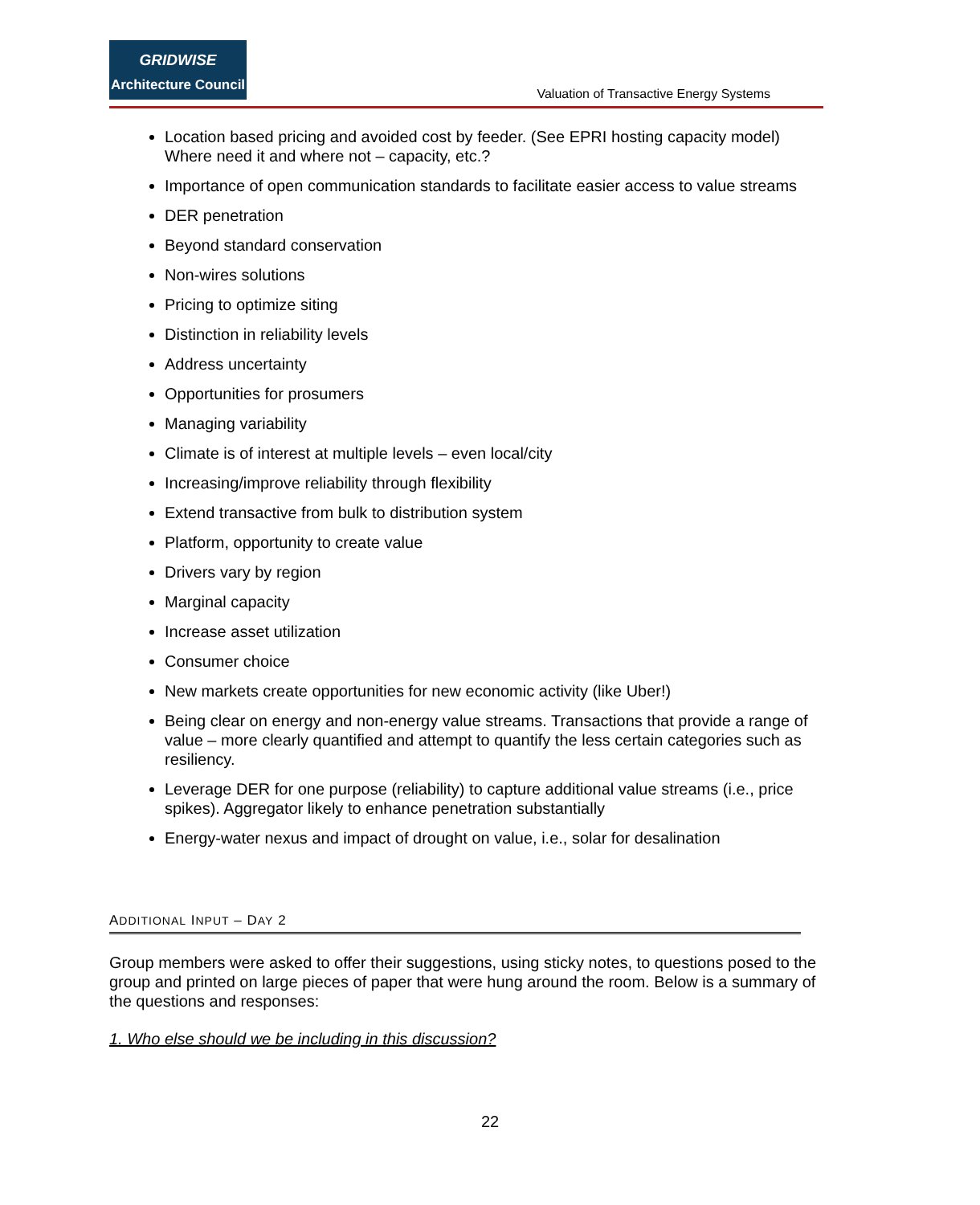GRIDWISE
Architecture Council
Valuation of Transactive Energy Systems
Location based pricing and avoided cost by feeder. (See EPRI hosting capacity model) Where need it and where not – capacity, etc.?
Importance of open communication standards to facilitate easier access to value streams
DER penetration
Beyond standard conservation
Non-wires solutions
Pricing to optimize siting
Distinction in reliability levels
Address uncertainty
Opportunities for prosumers
Managing variability
Climate is of interest at multiple levels – even local/city
Increasing/improve reliability through flexibility
Extend transactive from bulk to distribution system
Platform, opportunity to create value
Drivers vary by region
Marginal capacity
Increase asset utilization
Consumer choice
New markets create opportunities for new economic activity (like Uber!)
Being clear on energy and non-energy value streams. Transactions that provide a range of value – more clearly quantified and attempt to quantify the less certain categories such as resiliency.
Leverage DER for one purpose (reliability) to capture additional value streams (i.e., price spikes). Aggregator likely to enhance penetration substantially
Energy-water nexus and impact of drought on value, i.e., solar for desalination
ADDITIONAL INPUT – DAY 2
Group members were asked to offer their suggestions, using sticky notes, to questions posed to the group and printed on large pieces of paper that were hung around the room. Below is a summary of the questions and responses:
1. Who else should we be including in this discussion?
22